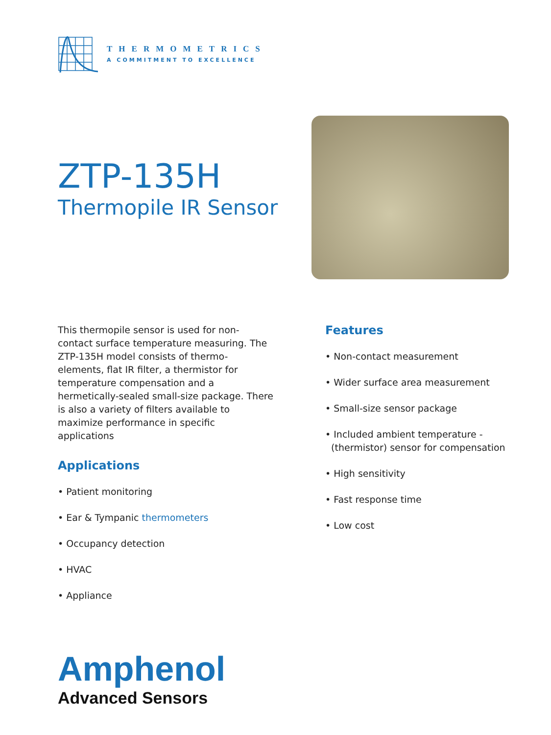THERMOMETRICS
A COMMITMENT TO EXCELLENCE
ZTP-135H
Thermopile IR Sensor
This thermopile sensor is used for non-contact surface temperature measuring. The ZTP-135H model consists of thermo-elements, flat IR filter, a thermistor for temperature compensation and a hermetically-sealed small-size package. There is also a variety of filters available to maximize performance in specific applications
Applications
• Patient monitoring
• Ear & Tympanic thermometers
• Occupancy detection
• HVAC
• Appliance
Features
• Non-contact measurement
• Wider surface area measurement
• Small-size sensor package
• Included ambient temperature -
(thermistor) sensor for compensation
• High sensitivity
• Fast response time
• Low cost
Amphenol
Advanced Sensors